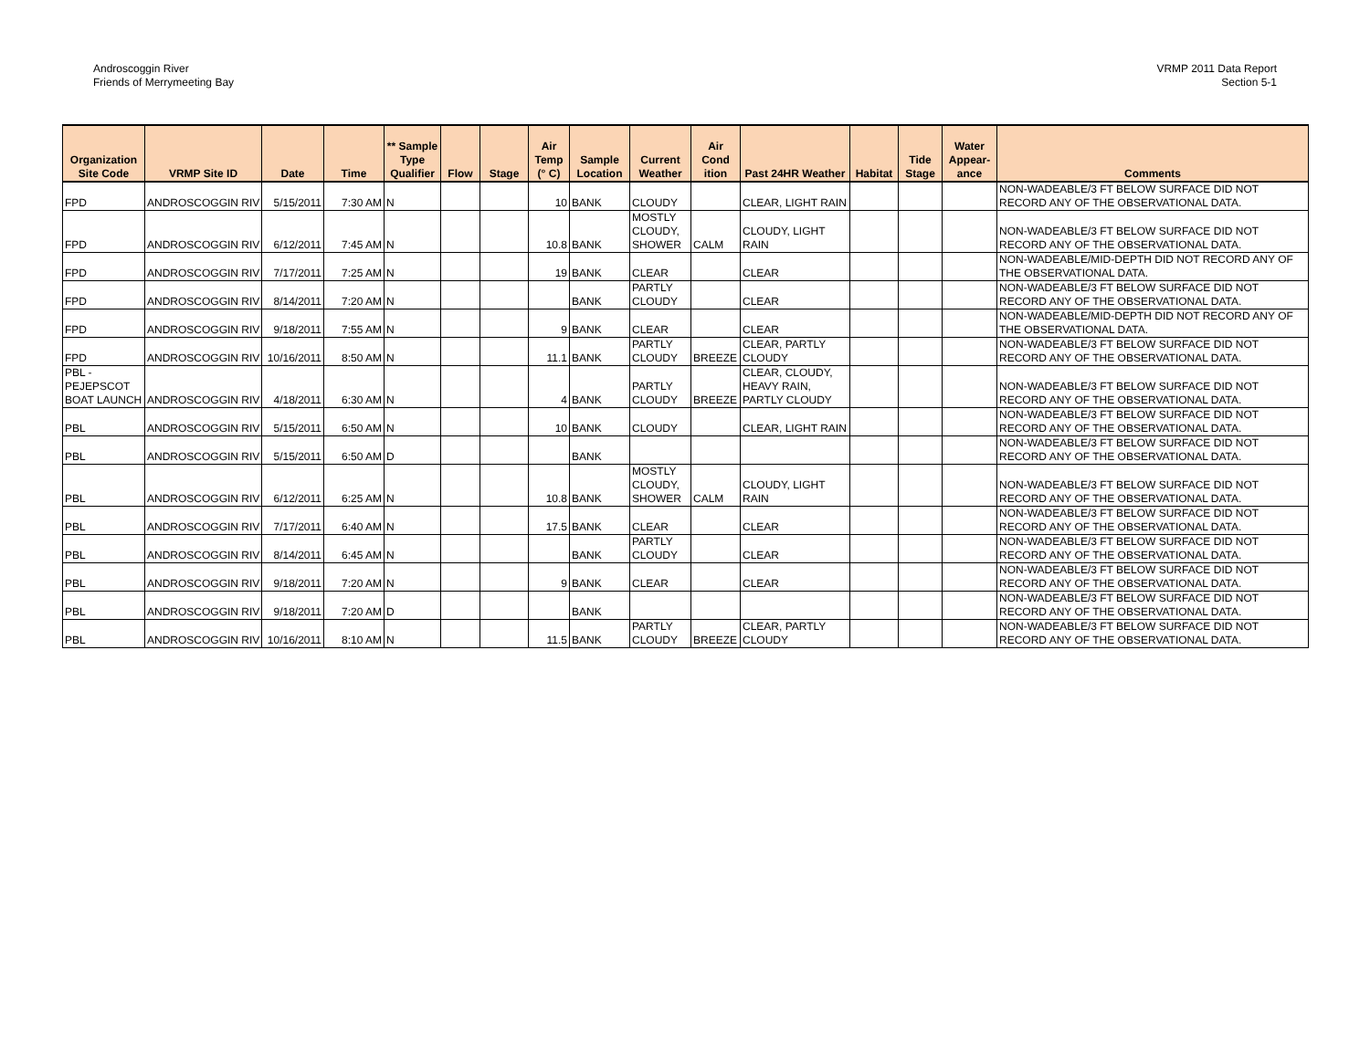Androscoggin River
Friends of Merrymeeting Bay
VRMP 2011 Data Report
Section 5-1
| Organization Site Code | VRMP Site ID | Date | Time | ** Sample Type Qualifier | Flow | Stage | Air Temp (° C) | Sample Location | Current Weather | Air Cond ition | Past 24HR Weather | Habitat | Tide Stage | Water Appear-ance | Comments |
| --- | --- | --- | --- | --- | --- | --- | --- | --- | --- | --- | --- | --- | --- | --- | --- |
| FPD | ANDROSCOGGIN RIV | 5/15/2011 | 7:30 AM | N | | | 10 | BANK | CLOUDY | | CLEAR, LIGHT RAIN | | | | NON-WADEABLE/3 FT BELOW SURFACE DID NOT RECORD ANY OF THE OBSERVATIONAL DATA. |
| FPD | ANDROSCOGGIN RIV | 6/12/2011 | 7:45 AM | N | | | 10.8 | BANK | MOSTLY CLOUDY, SHOWER | CALM | CLOUDY, LIGHT RAIN | | | | NON-WADEABLE/3 FT BELOW SURFACE DID NOT RECORD ANY OF THE OBSERVATIONAL DATA. |
| FPD | ANDROSCOGGIN RIV | 7/17/2011 | 7:25 AM | N | | | 19 | BANK | CLEAR | | CLEAR | | | | NON-WADEABLE/MID-DEPTH DID NOT RECORD ANY OF THE OBSERVATIONAL DATA. |
| FPD | ANDROSCOGGIN RIV | 8/14/2011 | 7:20 AM | N | | | | BANK | PARTLY CLOUDY | | CLEAR | | | | NON-WADEABLE/3 FT BELOW SURFACE DID NOT RECORD ANY OF THE OBSERVATIONAL DATA. |
| FPD | ANDROSCOGGIN RIV | 9/18/2011 | 7:55 AM | N | | | 9 | BANK | CLEAR | | CLEAR | | | | NON-WADEABLE/MID-DEPTH DID NOT RECORD ANY OF THE OBSERVATIONAL DATA. |
| FPD | ANDROSCOGGIN RIV | 10/16/2011 | 8:50 AM | N | | | 11.1 | BANK | PARTLY CLOUDY | BREEZE | CLEAR, PARTLY CLOUDY | | | | NON-WADEABLE/3 FT BELOW SURFACE DID NOT RECORD ANY OF THE OBSERVATIONAL DATA. |
| PBL - PEJEPSCOT BOAT LAUNCH | ANDROSCOGGIN RIV | 4/18/2011 | 6:30 AM | N | | | 4 | BANK | PARTLY CLOUDY | BREEZE | CLEAR, CLOUDY, HEAVY RAIN, PARTLY CLOUDY | | | | NON-WADEABLE/3 FT BELOW SURFACE DID NOT RECORD ANY OF THE OBSERVATIONAL DATA. |
| PBL | ANDROSCOGGIN RIV | 5/15/2011 | 6:50 AM | N | | | 10 | BANK | CLOUDY | | CLEAR, LIGHT RAIN | | | | NON-WADEABLE/3 FT BELOW SURFACE DID NOT RECORD ANY OF THE OBSERVATIONAL DATA. |
| PBL | ANDROSCOGGIN RIV | 5/15/2011 | 6:50 AM | D | | | | BANK | | | | | | | NON-WADEABLE/3 FT BELOW SURFACE DID NOT RECORD ANY OF THE OBSERVATIONAL DATA. |
| PBL | ANDROSCOGGIN RIV | 6/12/2011 | 6:25 AM | N | | | 10.8 | BANK | MOSTLY CLOUDY, SHOWER | CALM | CLOUDY, LIGHT RAIN | | | | NON-WADEABLE/3 FT BELOW SURFACE DID NOT RECORD ANY OF THE OBSERVATIONAL DATA. |
| PBL | ANDROSCOGGIN RIV | 7/17/2011 | 6:40 AM | N | | | 17.5 | BANK | CLEAR | | CLEAR | | | | NON-WADEABLE/3 FT BELOW SURFACE DID NOT RECORD ANY OF THE OBSERVATIONAL DATA. |
| PBL | ANDROSCOGGIN RIV | 8/14/2011 | 6:45 AM | N | | | | BANK | PARTLY CLOUDY | | CLEAR | | | | NON-WADEABLE/3 FT BELOW SURFACE DID NOT RECORD ANY OF THE OBSERVATIONAL DATA. |
| PBL | ANDROSCOGGIN RIV | 9/18/2011 | 7:20 AM | N | | | 9 | BANK | CLEAR | | CLEAR | | | | NON-WADEABLE/3 FT BELOW SURFACE DID NOT RECORD ANY OF THE OBSERVATIONAL DATA. |
| PBL | ANDROSCOGGIN RIV | 9/18/2011 | 7:20 AM | D | | | | BANK | | | | | | | NON-WADEABLE/3 FT BELOW SURFACE DID NOT RECORD ANY OF THE OBSERVATIONAL DATA. |
| PBL | ANDROSCOGGIN RIV | 10/16/2011 | 8:10 AM | N | | | 11.5 | BANK | PARTLY CLOUDY | BREEZE | CLEAR, PARTLY CLOUDY | | | | NON-WADEABLE/3 FT BELOW SURFACE DID NOT RECORD ANY OF THE OBSERVATIONAL DATA. |